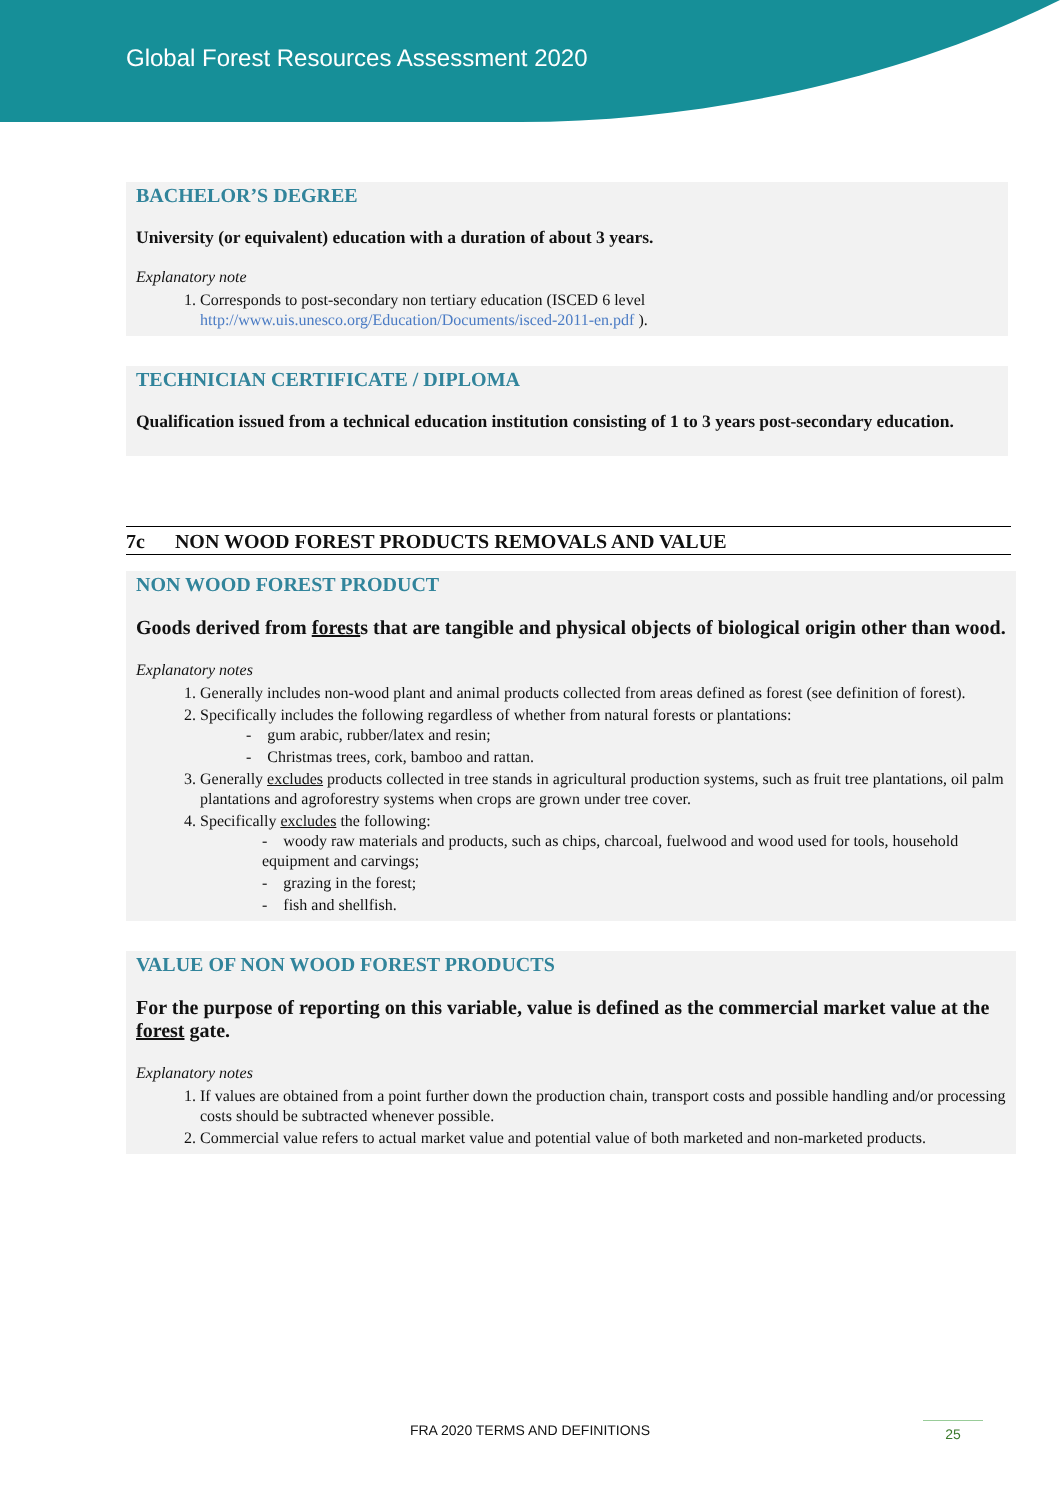Global Forest Resources Assessment 2020
BACHELOR’S DEGREE
University (or equivalent) education with a duration of about 3 years.
Explanatory note
1. Corresponds to post-secondary non tertiary education (ISCED 6 level http://www.uis.unesco.org/Education/Documents/isced-2011-en.pdf ).
TECHNICIAN CERTIFICATE / DIPLOMA
Qualification issued from a technical education institution consisting of 1 to 3 years post-secondary education.
7c NON WOOD FOREST PRODUCTS REMOVALS AND VALUE
NON WOOD FOREST PRODUCT
Goods derived from forests that are tangible and physical objects of biological origin other than wood.
Explanatory notes
1. Generally includes non-wood plant and animal products collected from areas defined as forest (see definition of forest).
2. Specifically includes the following regardless of whether from natural forests or plantations:
- gum arabic, rubber/latex and resin;
- Christmas trees, cork, bamboo and rattan.
3. Generally excludes products collected in tree stands in agricultural production systems, such as fruit tree plantations, oil palm plantations and agroforestry systems when crops are grown under tree cover.
4. Specifically excludes the following:
- woody raw materials and products, such as chips, charcoal, fuelwood and wood used for tools, household equipment and carvings;
- grazing in the forest;
- fish and shellfish.
VALUE OF NON WOOD FOREST PRODUCTS
For the purpose of reporting on this variable, value is defined as the commercial market value at the forest gate.
Explanatory notes
1. If values are obtained from a point further down the production chain, transport costs and possible handling and/or processing costs should be subtracted whenever possible.
2. Commercial value refers to actual market value and potential value of both marketed and non-marketed products.
FRA 2020 TERMS AND DEFINITIONS 25